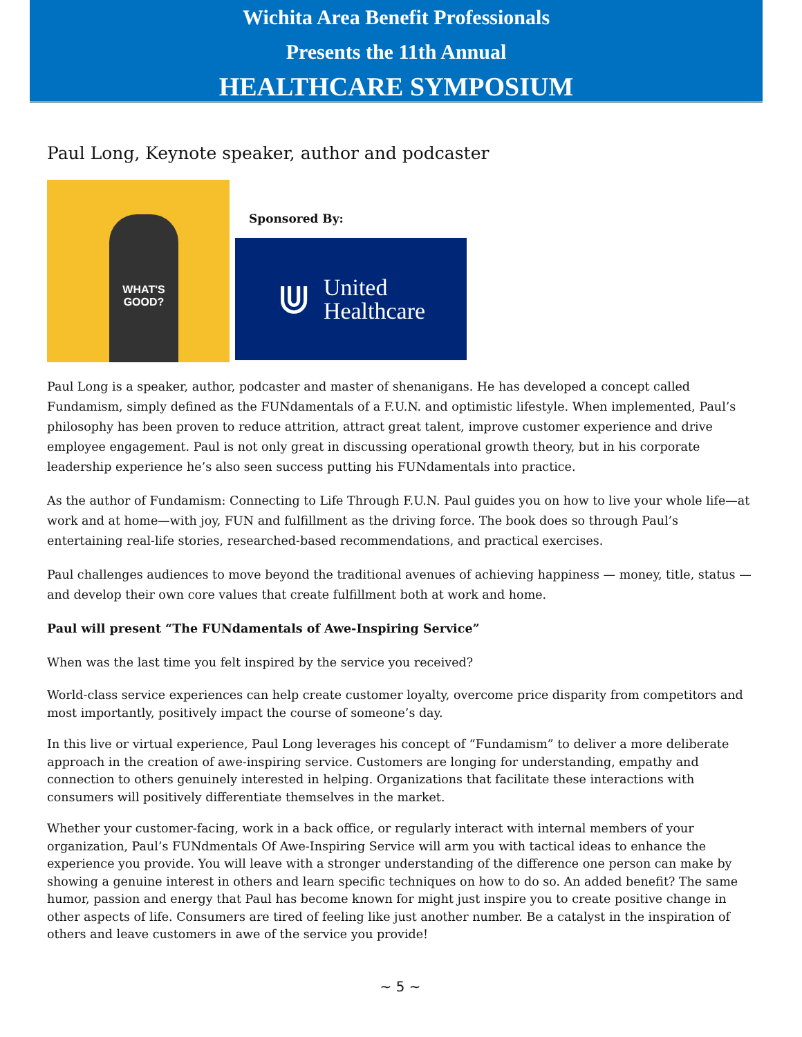Wichita Area Benefit Professionals
Presents the 11th Annual
HEALTHCARE SYMPOSIUM
Paul Long, Keynote speaker, author and podcaster
WHAT'S GOOD?
Sponsored By:
⋓ United
Healthcare
Paul Long is a speaker, author, podcaster and master of shenanigans. He has developed a concept called Fundamism, simply defined as the FUNdamentals of a F.U.N. and optimistic lifestyle. When implemented, Paul’s philosophy has been proven to reduce attrition, attract great talent, improve customer experience and drive employee engagement. Paul is not only great in discussing operational growth theory, but in his corporate leadership experience he’s also seen success putting his FUNdamentals into practice.
As the author of Fundamism: Connecting to Life Through F.U.N. Paul guides you on how to live your whole life—at work and at home—with joy, FUN and fulfillment as the driving force. The book does so through Paul’s entertaining real-life stories, researched-based recommendations, and practical exercises.
Paul challenges audiences to move beyond the traditional avenues of achieving happiness — money, title, status — and develop their own core values that create fulfillment both at work and home.
Paul will present “The FUNdamentals of Awe-Inspiring Service”
When was the last time you felt inspired by the service you received?
World-class service experiences can help create customer loyalty, overcome price disparity from competitors and most importantly, positively impact the course of someone’s day.
In this live or virtual experience, Paul Long leverages his concept of “Fundamism” to deliver a more deliberate approach in the creation of awe-inspiring service. Customers are longing for understanding, empathy and connection to others genuinely interested in helping. Organizations that facilitate these interactions with consumers will positively differentiate themselves in the market.
Whether your customer-facing, work in a back office, or regularly interact with internal members of your organization, Paul’s FUNdmentals Of Awe-Inspiring Service will arm you with tactical ideas to enhance the experience you provide. You will leave with a stronger understanding of the difference one person can make by showing a genuine interest in others and learn specific techniques on how to do so. An added benefit? The same humor, passion and energy that Paul has become known for might just inspire you to create positive change in other aspects of life. Consumers are tired of feeling like just another number. Be a catalyst in the inspiration of others and leave customers in awe of the service you provide!
~ 5 ~